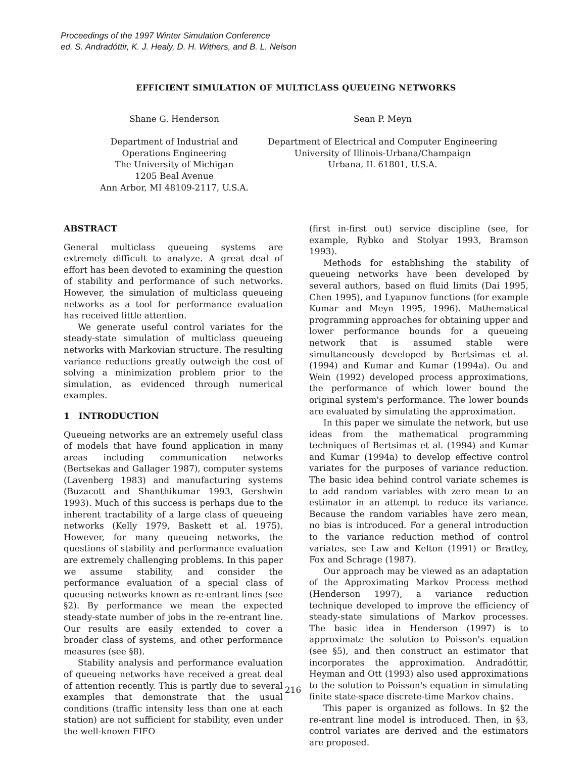Proceedings of the 1997 Winter Simulation Conference
ed. S. Andradóttir, K. J. Healy, D. H. Withers, and B. L. Nelson
EFFICIENT SIMULATION OF MULTICLASS QUEUEING NETWORKS
Shane G. Henderson
Department of Industrial and
Operations Engineering
The University of Michigan
1205 Beal Avenue
Ann Arbor, MI 48109-2117, U.S.A.
Sean P. Meyn
Department of Electrical and Computer Engineering
University of Illinois-Urbana/Champaign
Urbana, IL 61801, U.S.A.
ABSTRACT
General multiclass queueing systems are extremely difficult to analyze. A great deal of effort has been devoted to examining the question of stability and performance of such networks. However, the simulation of multiclass queueing networks as a tool for performance evaluation has received little attention.
We generate useful control variates for the steady-state simulation of multiclass queueing networks with Markovian structure. The resulting variance reductions greatly outweigh the cost of solving a minimization problem prior to the simulation, as evidenced through numerical examples.
1 INTRODUCTION
Queueing networks are an extremely useful class of models that have found application in many areas including communication networks (Bertsekas and Gallager 1987), computer systems (Lavenberg 1983) and manufacturing systems (Buzacott and Shanthikumar 1993, Gershwin 1993). Much of this success is perhaps due to the inherent tractability of a large class of queueing networks (Kelly 1979, Baskett et al. 1975). However, for many queueing networks, the questions of stability and performance evaluation are extremely challenging problems. In this paper we assume stability, and consider the performance evaluation of a special class of queueing networks known as re-entrant lines (see §2). By performance we mean the expected steady-state number of jobs in the re-entrant line. Our results are easily extended to cover a broader class of systems, and other performance measures (see §8).
Stability analysis and performance evaluation of queueing networks have received a great deal of attention recently. This is partly due to several examples that demonstrate that the usual conditions (traffic intensity less than one at each station) are not sufficient for stability, even under the well-known FIFO
(first in-first out) service discipline (see, for example, Rybko and Stolyar 1993, Bramson 1993).
Methods for establishing the stability of queueing networks have been developed by several authors, based on fluid limits (Dai 1995, Chen 1995), and Lyapunov functions (for example Kumar and Meyn 1995, 1996). Mathematical programming approaches for obtaining upper and lower performance bounds for a queueing network that is assumed stable were simultaneously developed by Bertsimas et al. (1994) and Kumar and Kumar (1994a). Ou and Wein (1992) developed process approximations, the performance of which lower bound the original system's performance. The lower bounds are evaluated by simulating the approximation.
In this paper we simulate the network, but use ideas from the mathematical programming techniques of Bertsimas et al. (1994) and Kumar and Kumar (1994a) to develop effective control variates for the purposes of variance reduction. The basic idea behind control variate schemes is to add random variables with zero mean to an estimator in an attempt to reduce its variance. Because the random variables have zero mean, no bias is introduced. For a general introduction to the variance reduction method of control variates, see Law and Kelton (1991) or Bratley, Fox and Schrage (1987).
Our approach may be viewed as an adaptation of the Approximating Markov Process method (Henderson 1997), a variance reduction technique developed to improve the efficiency of steady-state simulations of Markov processes. The basic idea in Henderson (1997) is to approximate the solution to Poisson's equation (see §5), and then construct an estimator that incorporates the approximation. Andradóttir, Heyman and Ott (1993) also used approximations to the solution to Poisson's equation in simulating finite state-space discrete-time Markov chains.
This paper is organized as follows. In §2 the re-entrant line model is introduced. Then, in §3, control variates are derived and the estimators are proposed.
216